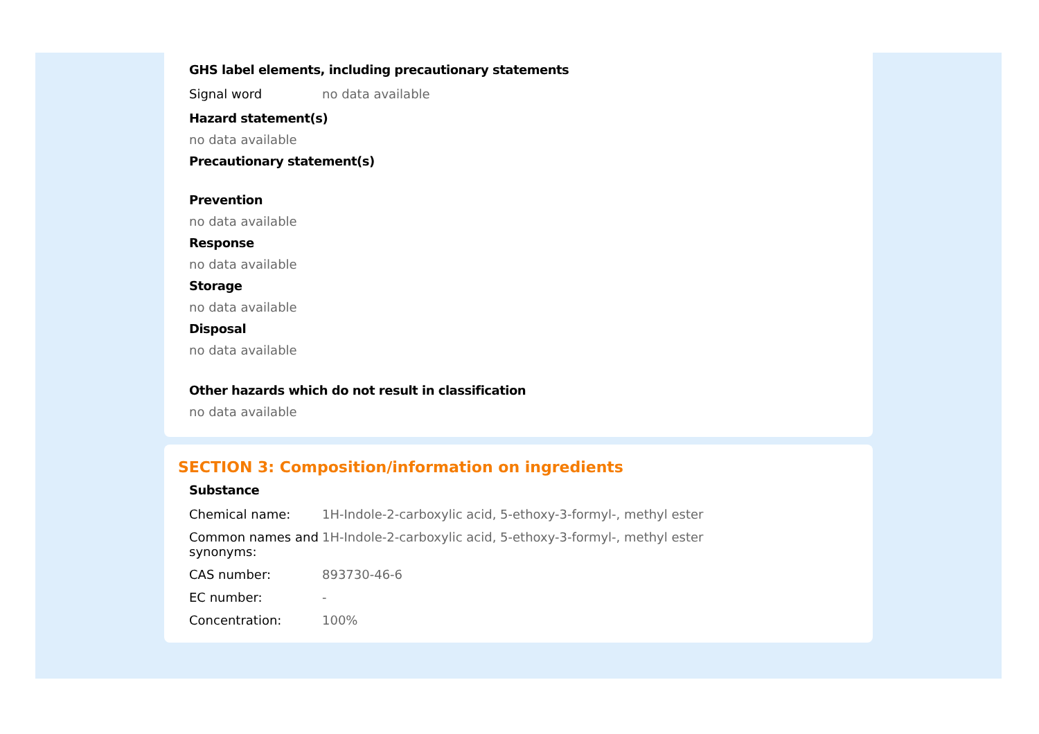GHS label elements, including precautionary statements
| Signal word | no data available |
Hazard statement(s)
no data available
Precautionary statement(s)
Prevention
no data available
Response
no data available
Storage
no data available
Disposal
no data available
Other hazards which do not result in classification
no data available
SECTION 3: Composition/information on ingredients
Substance
| Chemical name: | 1H-Indole-2-carboxylic acid, 5-ethoxy-3-formyl-, methyl ester |
| Common names and synonyms: | 1H-Indole-2-carboxylic acid, 5-ethoxy-3-formyl-, methyl ester |
| CAS number: | 893730-46-6 |
| EC number: | - |
| Concentration: | 100% |